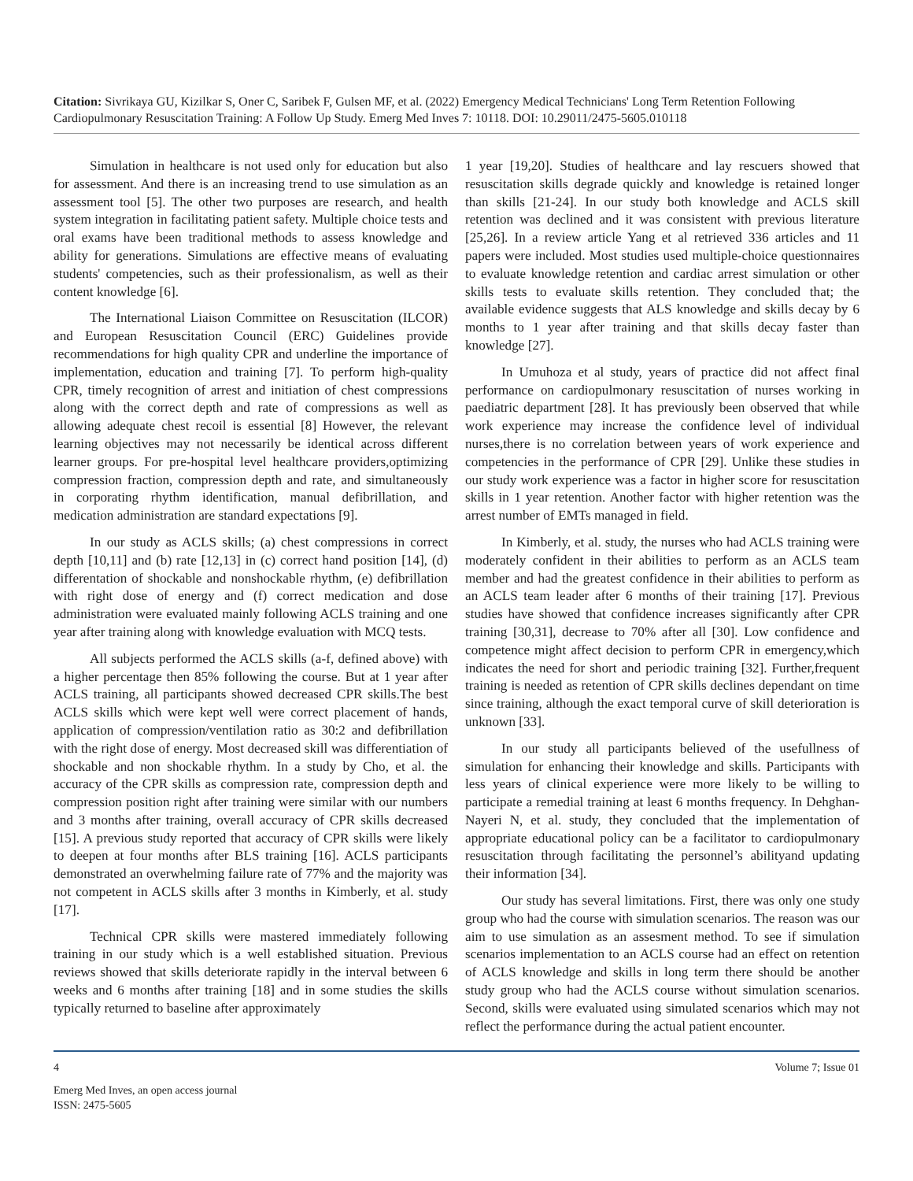Citation: Sivrikaya GU, Kizilkar S, Oner C, Saribek F, Gulsen MF, et al. (2022) Emergency Medical Technicians' Long Term Retention Following Cardiopulmonary Resuscitation Training: A Follow Up Study. Emerg Med Inves 7: 10118. DOI: 10.29011/2475-5605.010118
Simulation in healthcare is not used only for education but also for assessment. And there is an increasing trend to use simulation as an assessment tool [5]. The other two purposes are research, and health system integration in facilitating patient safety. Multiple choice tests and oral exams have been traditional methods to assess knowledge and ability for generations. Simulations are effective means of evaluating students' competencies, such as their professionalism, as well as their content knowledge [6].
The International Liaison Committee on Resuscitation (ILCOR) and European Resuscitation Council (ERC) Guidelines provide recommendations for high quality CPR and underline the importance of implementation, education and training [7]. To perform high-quality CPR, timely recognition of arrest and initiation of chest compressions along with the correct depth and rate of compressions as well as allowing adequate chest recoil is essential [8] However, the relevant learning objectives may not necessarily be identical across different learner groups. For pre-hospital level healthcare providers,optimizing compression fraction, compression depth and rate, and simultaneously in corporating rhythm identification, manual defibrillation, and medication administration are standard expectations [9].
In our study as ACLS skills; (a) chest compressions in correct depth [10,11] and (b) rate [12,13] in (c) correct hand position [14], (d) differentation of shockable and nonshockable rhythm, (e) defibrillation with right dose of energy and (f) correct medication and dose administration were evaluated mainly following ACLS training and one year after training along with knowledge evaluation with MCQ tests.
All subjects performed the ACLS skills (a-f, defined above) with a higher percentage then 85% following the course. But at 1 year after ACLS training, all participants showed decreased CPR skills.The best ACLS skills which were kept well were correct placement of hands, application of compression/ventilation ratio as 30:2 and defibrillation with the right dose of energy. Most decreased skill was differentiation of shockable and non shockable rhythm. In a study by Cho, et al. the accuracy of the CPR skills as compression rate, compression depth and compression position right after training were similar with our numbers and 3 months after training, overall accuracy of CPR skills decreased [15]. A previous study reported that accuracy of CPR skills were likely to deepen at four months after BLS training [16]. ACLS participants demonstrated an overwhelming failure rate of 77% and the majority was not competent in ACLS skills after 3 months in Kimberly, et al. study [17].
Technical CPR skills were mastered immediately following training in our study which is a well established situation. Previous reviews showed that skills deteriorate rapidly in the interval between 6 weeks and 6 months after training [18] and in some studies the skills typically returned to baseline after approximately
1 year [19,20]. Studies of healthcare and lay rescuers showed that resuscitation skills degrade quickly and knowledge is retained longer than skills [21-24]. In our study both knowledge and ACLS skill retention was declined and it was consistent with previous literature [25,26]. In a review article Yang et al retrieved 336 articles and 11 papers were included. Most studies used multiple-choice questionnaires to evaluate knowledge retention and cardiac arrest simulation or other skills tests to evaluate skills retention. They concluded that; the available evidence suggests that ALS knowledge and skills decay by 6 months to 1 year after training and that skills decay faster than knowledge [27].
In Umuhoza et al study, years of practice did not affect final performance on cardiopulmonary resuscitation of nurses working in paediatric department [28]. It has previously been observed that while work experience may increase the confidence level of individual nurses,there is no correlation between years of work experience and competencies in the performance of CPR [29]. Unlike these studies in our study work experience was a factor in higher score for resuscitation skills in 1 year retention. Another factor with higher retention was the arrest number of EMTs managed in field.
In Kimberly, et al. study, the nurses who had ACLS training were moderately confident in their abilities to perform as an ACLS team member and had the greatest confidence in their abilities to perform as an ACLS team leader after 6 months of their training [17]. Previous studies have showed that confidence increases significantly after CPR training [30,31], decrease to 70% after all [30]. Low confidence and competence might affect decision to perform CPR in emergency,which indicates the need for short and periodic training [32]. Further,frequent training is needed as retention of CPR skills declines dependant on time since training, although the exact temporal curve of skill deterioration is unknown [33].
In our study all participants believed of the usefullness of simulation for enhancing their knowledge and skills. Participants with less years of clinical experience were more likely to be willing to participate a remedial training at least 6 months frequency. In Dehghan-Nayeri N, et al. study, they concluded that the implementation of appropriate educational policy can be a facilitator to cardiopulmonary resuscitation through facilitating the personnel’s abilityand updating their information [34].
Our study has several limitations. First, there was only one study group who had the course with simulation scenarios. The reason was our aim to use simulation as an assesment method. To see if simulation scenarios implementation to an ACLS course had an effect on retention of ACLS knowledge and skills in long term there should be another study group who had the ACLS course without simulation scenarios. Second, skills were evaluated using simulated scenarios which may not reflect the performance during the actual patient encounter.
4 Volume 7; Issue 01
Emerg Med Inves, an open access journal
ISSN: 2475-5605